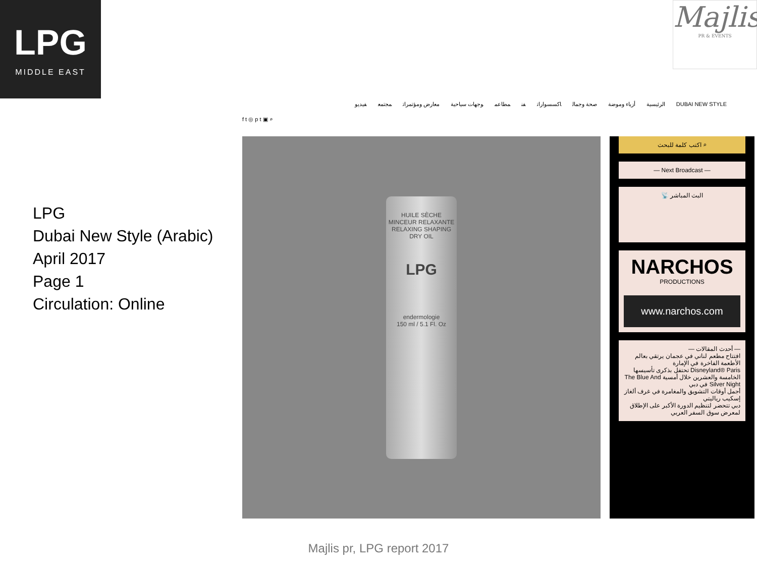LPG
MIDDLE EAST
Majlis
PR & EVENTS
LPG
Dubai New Style (Arabic)
April 2017
Page 1
Circulation: Online
f t ◎ p t ▣ ⌕
DUBAI NEW STYLE الرئيسية أزياء وموضة صحة وجمال اكسسوارات فن مطاعم وجهات سياحية معارض ومؤتمرات مجتمع فيديو
HUILE SÈCHE
MINCEUR RELAXANTE
RELAXING SHAPING DRY OIL
LPG
endermologie
150 ml / 5.1 Fl. Oz
اكتب كلمة للبحث ⌕
— Next Broadcast —
📡 البث المباشر
NARCHOS
PRODUCTIONS
www.narchos.com
— أحدث المقالات —
افتتاح مطعم لناني في عجمان يرتقي بعالم الأطعمة الفاخرة في الإمارة
Disneyland® Paris تحتفل بذكرى تأسيسها الخامسة والعشرين خلال أمسية The Blue And Silver Night في دبي
أجمل أوقات التشويق والمغامرة في غرف ألغاز إسكيب رياليتي
دبي تتحضر لتنظيم الدورة الأكبر على الإطلاق لمعرض سوق السفر العربي
Majlis pr, LPG report 2017